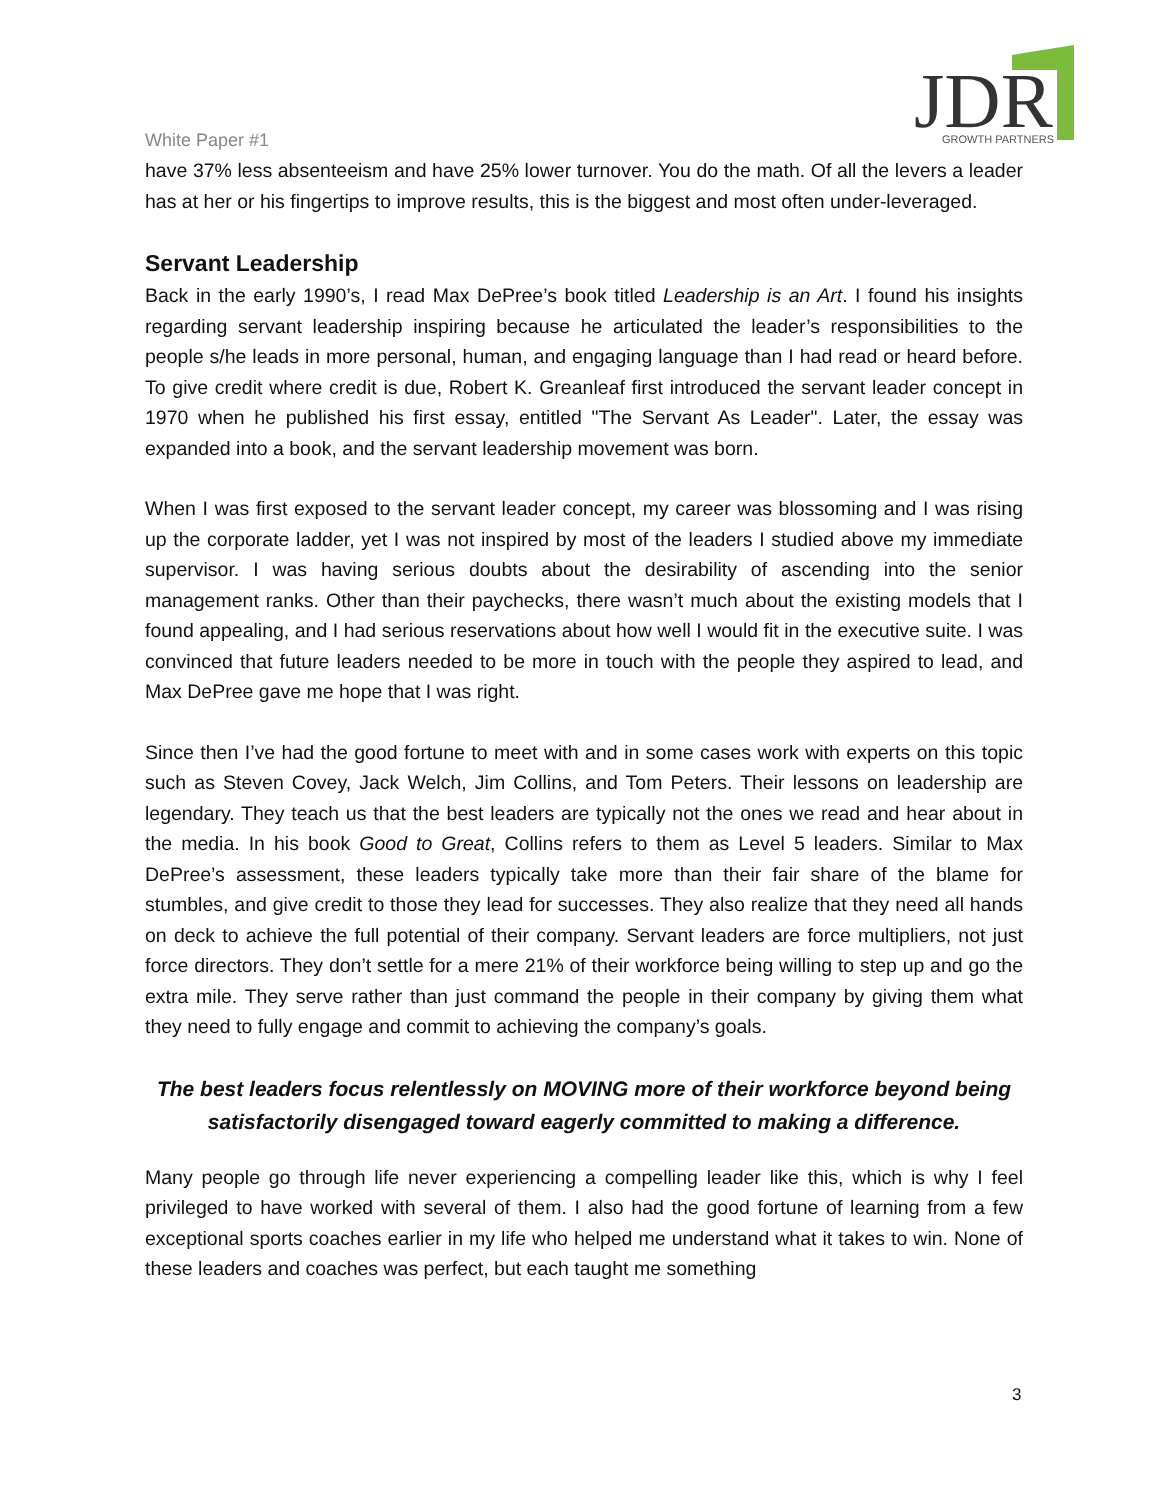JDR
GROWTH PARTNERS
White Paper #1
have 37% less absenteeism and have 25% lower turnover. You do the math. Of all the levers a leader has at her or his fingertips to improve results, this is the biggest and most often under-leveraged.
Servant Leadership
Back in the early 1990’s, I read Max DePree’s book titled Leadership is an Art. I found his insights regarding servant leadership inspiring because he articulated the leader’s responsibilities to the people s/he leads in more personal, human, and engaging language than I had read or heard before. To give credit where credit is due, Robert K. Greanleaf first introduced the servant leader concept in 1970 when he published his first essay, entitled "The Servant As Leader". Later, the essay was expanded into a book, and the servant leadership movement was born.
When I was first exposed to the servant leader concept, my career was blossoming and I was rising up the corporate ladder, yet I was not inspired by most of the leaders I studied above my immediate supervisor. I was having serious doubts about the desirability of ascending into the senior management ranks. Other than their paychecks, there wasn’t much about the existing models that I found appealing, and I had serious reservations about how well I would fit in the executive suite. I was convinced that future leaders needed to be more in touch with the people they aspired to lead, and Max DePree gave me hope that I was right.
Since then I’ve had the good fortune to meet with and in some cases work with experts on this topic such as Steven Covey, Jack Welch, Jim Collins, and Tom Peters. Their lessons on leadership are legendary. They teach us that the best leaders are typically not the ones we read and hear about in the media. In his book Good to Great, Collins refers to them as Level 5 leaders. Similar to Max DePree’s assessment, these leaders typically take more than their fair share of the blame for stumbles, and give credit to those they lead for successes. They also realize that they need all hands on deck to achieve the full potential of their company. Servant leaders are force multipliers, not just force directors. They don’t settle for a mere 21% of their workforce being willing to step up and go the extra mile. They serve rather than just command the people in their company by giving them what they need to fully engage and commit to achieving the company’s goals.
The best leaders focus relentlessly on MOVING more of their workforce beyond being satisfactorily disengaged toward eagerly committed to making a difference.
Many people go through life never experiencing a compelling leader like this, which is why I feel privileged to have worked with several of them. I also had the good fortune of learning from a few exceptional sports coaches earlier in my life who helped me understand what it takes to win. None of these leaders and coaches was perfect, but each taught me something
3